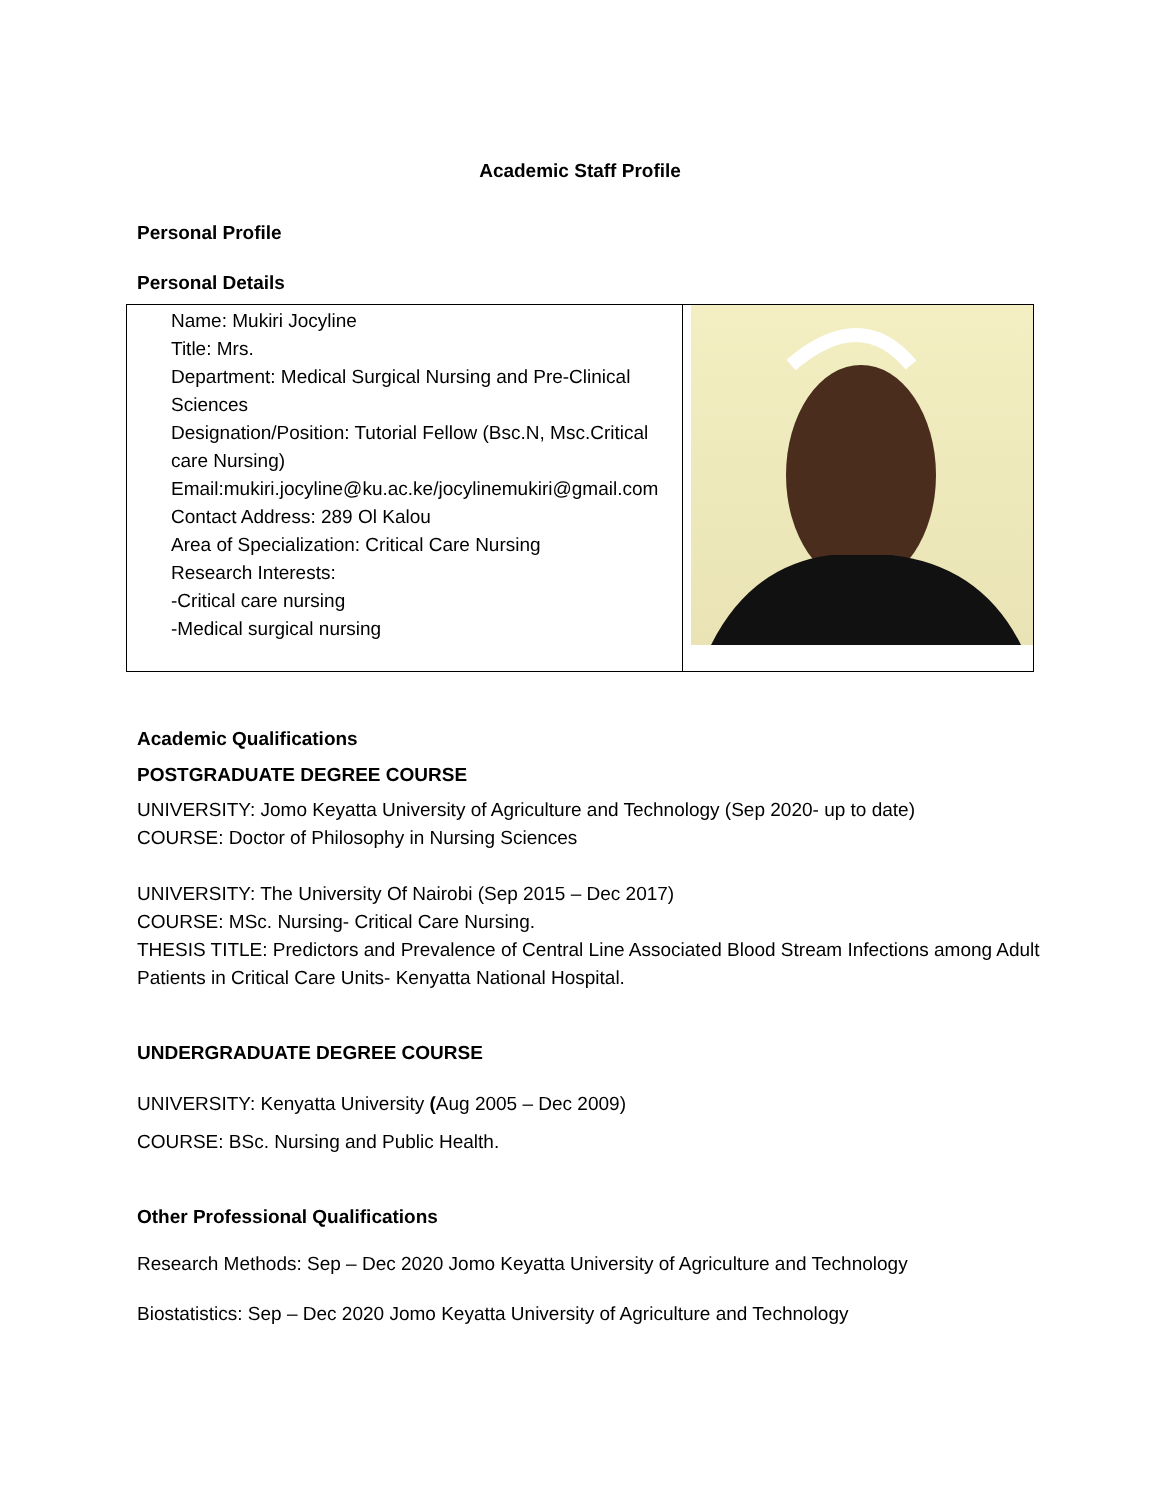Academic Staff Profile
Personal Profile
Personal Details
| Name: Mukiri Jocyline Title: Mrs. Department: Medical Surgical Nursing and Pre-Clinical Sciences Designation/Position: Tutorial Fellow (Bsc.N, Msc.Critical care Nursing) Email:mukiri.jocyline@ku.ac.ke/jocylinemukiri@gmail.com Contact Address: 289 Ol Kalou Area of Specialization: Critical Care Nursing Research Interests: -Critical care nursing -Medical surgical nursing | |
Academic Qualifications
POSTGRADUATE DEGREE COURSE
UNIVERSITY: Jomo Keyatta University of Agriculture and Technology (Sep 2020- up to date)
COURSE: Doctor of Philosophy in Nursing Sciences
UNIVERSITY: The University Of Nairobi (Sep 2015 – Dec 2017)
COURSE: MSc. Nursing- Critical Care Nursing.
THESIS TITLE: Predictors and Prevalence of Central Line Associated Blood Stream Infections among Adult Patients in Critical Care Units- Kenyatta National Hospital.
UNDERGRADUATE DEGREE COURSE
UNIVERSITY: Kenyatta University (Aug 2005 – Dec 2009)
COURSE: BSc. Nursing and Public Health.
Other Professional Qualifications
Research Methods: Sep – Dec 2020 Jomo Keyatta University of Agriculture and Technology
Biostatistics: Sep – Dec 2020 Jomo Keyatta University of Agriculture and Technology